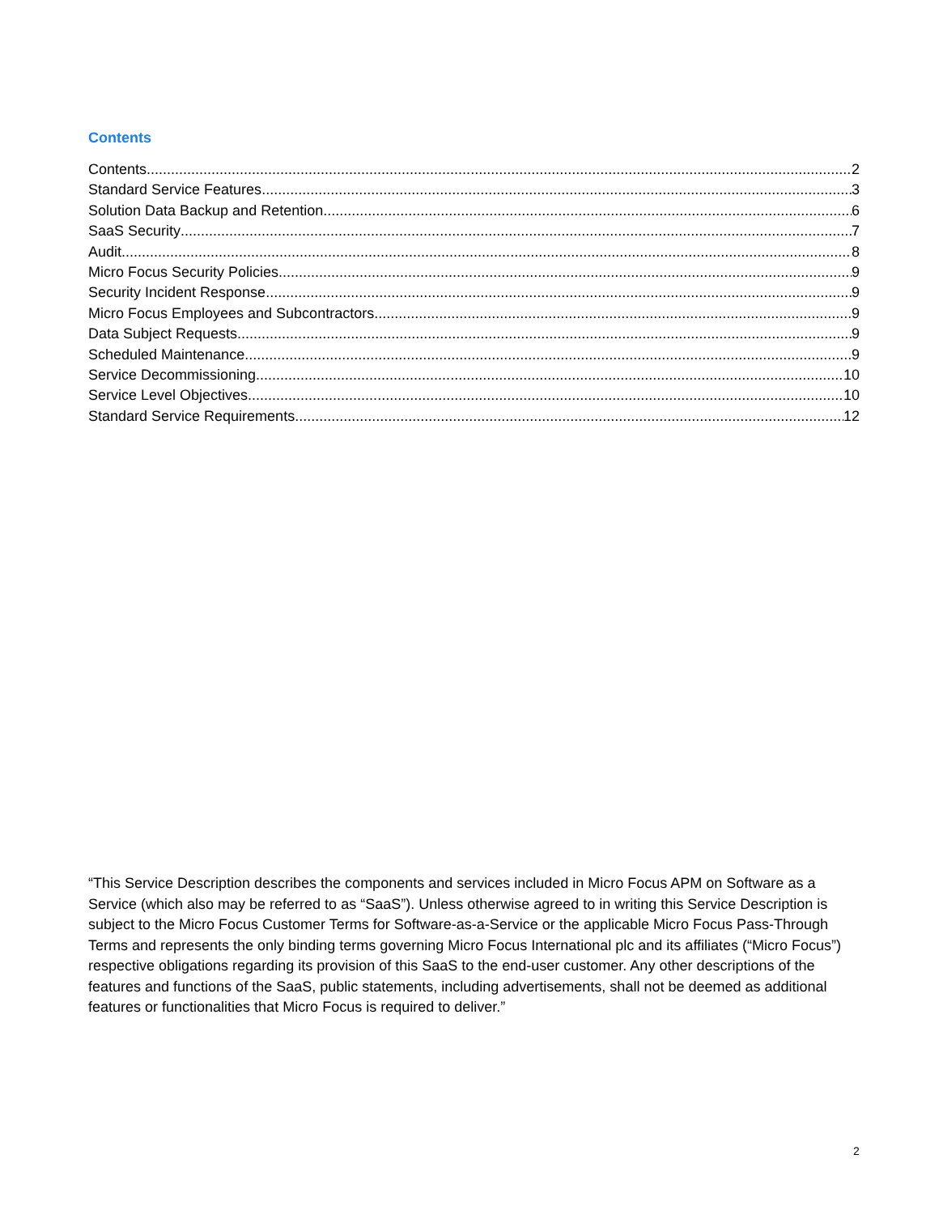Contents
Contents 2
Standard Service Features 3
Solution Data Backup and Retention 6
SaaS Security 7
Audit 8
Micro Focus Security Policies 9
Security Incident Response 9
Micro Focus Employees and Subcontractors 9
Data Subject Requests 9
Scheduled Maintenance 9
Service Decommissioning 10
Service Level Objectives 10
Standard Service Requirements 12
“This Service Description describes the components and services included in Micro Focus APM on Software as a Service (which also may be referred to as “SaaS”). Unless otherwise agreed to in writing this Service Description is subject to the Micro Focus Customer Terms for Software-as-a-Service or the applicable Micro Focus Pass-Through Terms and represents the only binding terms governing Micro Focus International plc and its affiliates (“Micro Focus”) respective obligations regarding its provision of this SaaS to the end-user customer. Any other descriptions of the features and functions of the SaaS, public statements, including advertisements, shall not be deemed as additional features or functionalities that Micro Focus is required to deliver.”
2